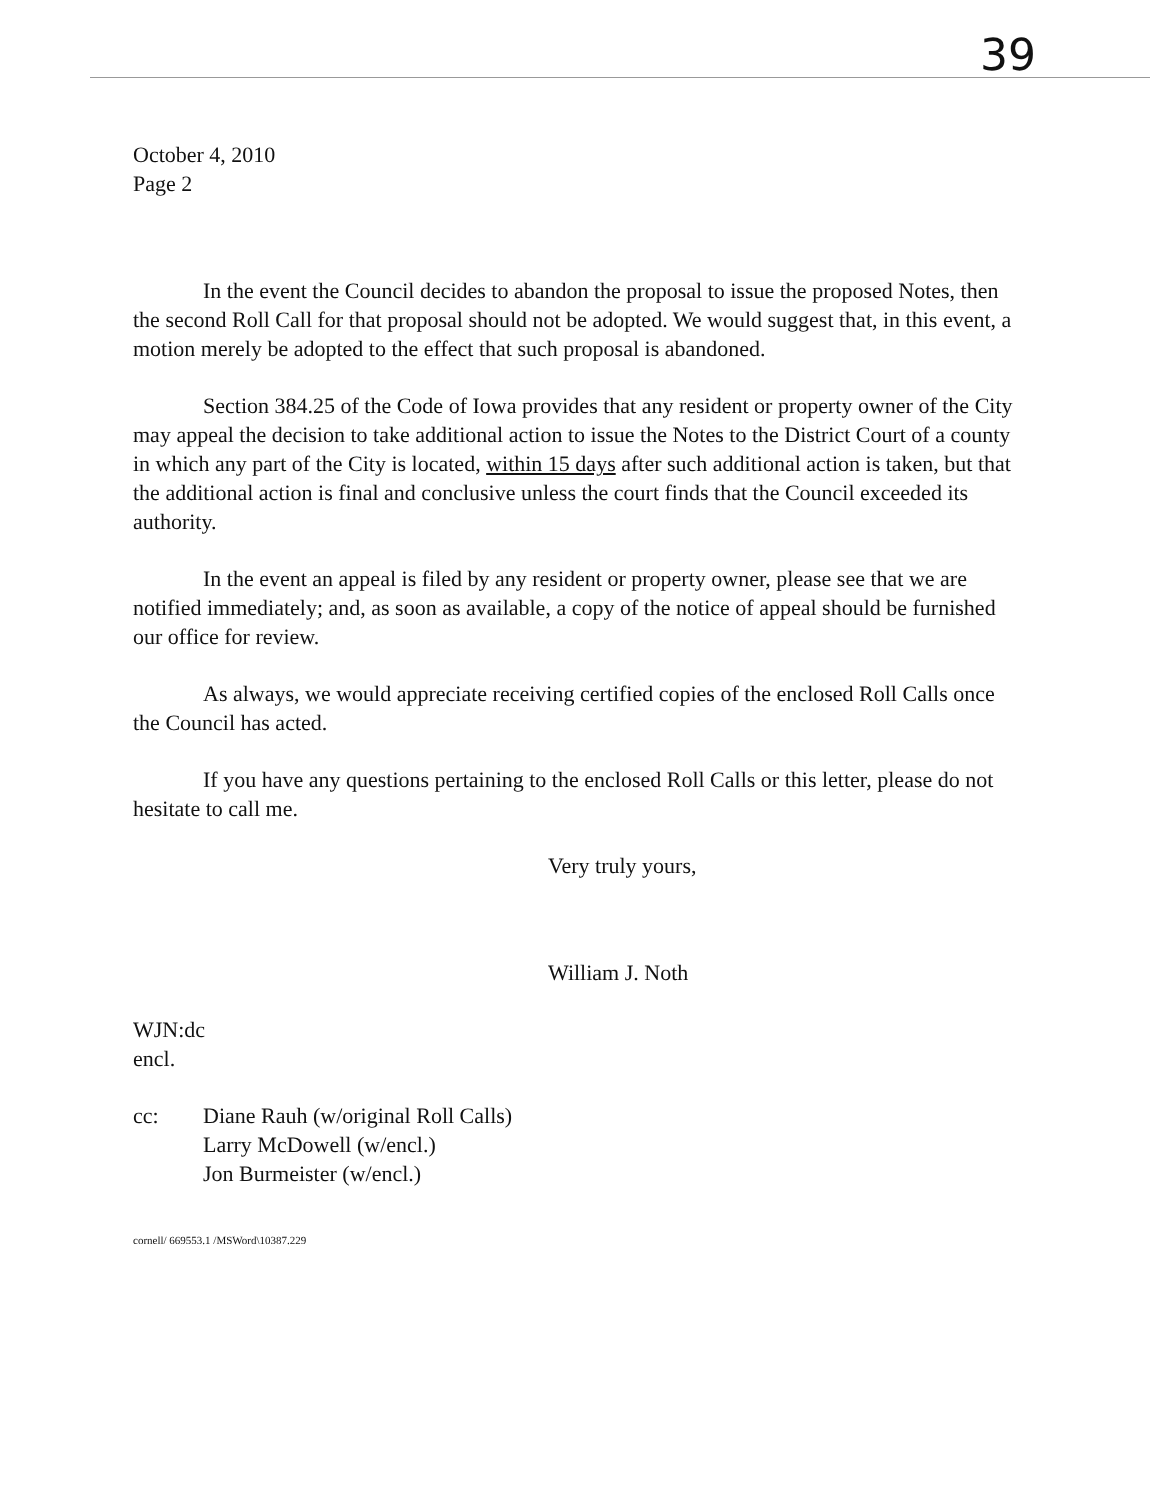39
October 4, 2010
Page 2
In the event the Council decides to abandon the proposal to issue the proposed Notes, then the second Roll Call for that proposal should not be adopted. We would suggest that, in this event, a motion merely be adopted to the effect that such proposal is abandoned.
Section 384.25 of the Code of Iowa provides that any resident or property owner of the City may appeal the decision to take additional action to issue the Notes to the District Court of a county in which any part of the City is located, within 15 days after such additional action is taken, but that the additional action is final and conclusive unless the court finds that the Council exceeded its authority.
In the event an appeal is filed by any resident or property owner, please see that we are notified immediately; and, as soon as available, a copy of the notice of appeal should be furnished our office for review.
As always, we would appreciate receiving certified copies of the enclosed Roll Calls once the Council has acted.
If you have any questions pertaining to the enclosed Roll Calls or this letter, please do not hesitate to call me.
Very truly yours,
William J. Noth
WJN:dc
encl.
cc: Diane Rauh (w/original Roll Calls)
Larry McDowell (w/encl.)
Jon Burmeister (w/encl.)
cornell/ 669553.1 /MSWord\10387.229